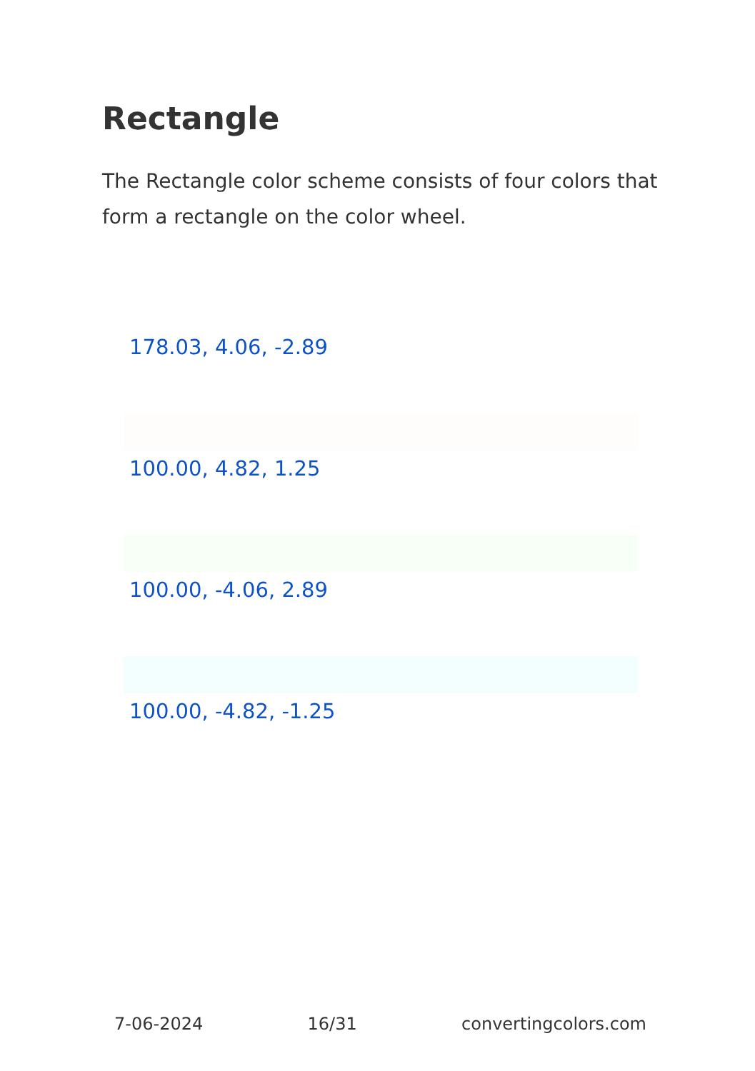Rectangle
The Rectangle color scheme consists of four colors that form a rectangle on the color wheel.
178.03, 4.06, -2.89
100.00, 4.82, 1.25
100.00, -4.06, 2.89
100.00, -4.82, -1.25
7-06-2024 16/31 convertingcolors.com